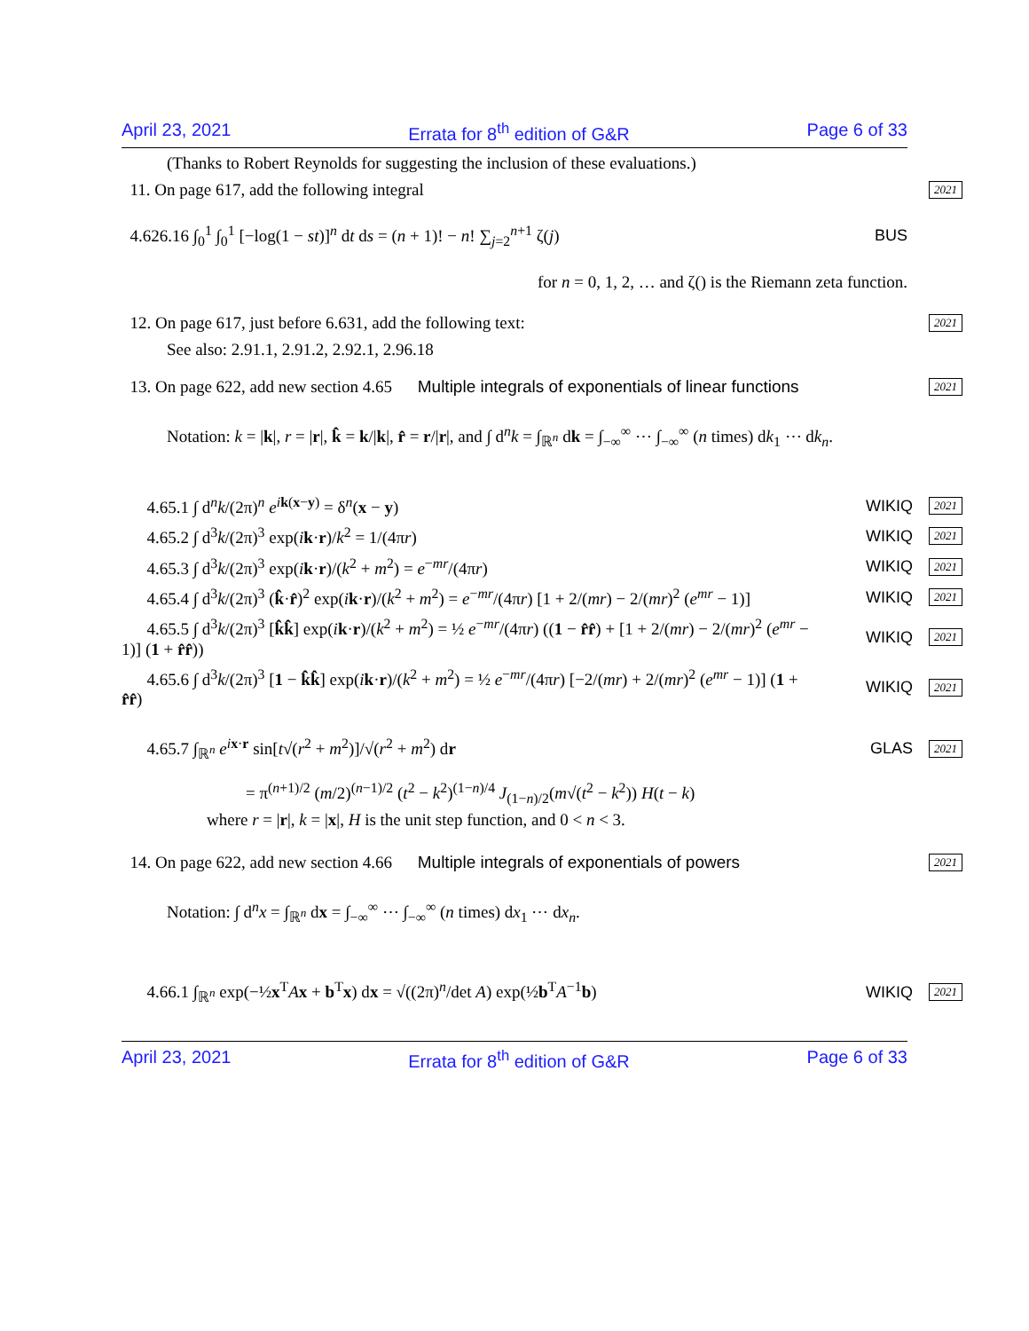April 23, 2021 Errata for 8<sup>th</sup> edition of G&R Page 6 of 33
(Thanks to Robert Reynolds for suggesting the inclusion of these evaluations.)
11. On page 617, add the following integral
2021
4.626.16 ∫<sub>0</sub><sup>1</sup> ∫<sub>0</sub><sup>1</sup> [−log(1 − st)]<sup>n</sup> dt ds = (n + 1)! − n! ∑<sub>j=2</sub><sup>n+1</sup> ζ(j)
BUS
for n = 0, 1, 2, … and ζ() is the Riemann zeta function.
12. On page 617, just before 6.631, add the following text:
2021
See also: 2.91.1, 2.91.2, 2.92.1, 2.96.18
13. On page 622, add new section 4.65 Multiple integrals of exponentials of linear functions
2021
Notation: k = |k|, r = |r|, k̂ = k/|k|, r̂ = r/|r|, and ∫ d<sup>n</sup>k = ∫<sub>ℝ<sup>n</sup></sub> dk = ∫<sub>−∞</sub><sup>∞</sup> ⋯ ∫<sub>−∞</sub><sup>∞</sup> (n times) dk<sub>1</sub> ⋯ dk<sub>n</sub>.
4.65.1 ∫ d<sup>n</sup>k/(2π)<sup>n</sup> e<sup>ik(x−y)</sup> = δ<sup>n</sup>(x − y)
WIKIQ 2021
4.65.2 ∫ d<sup>3</sup>k/(2π)<sup>3</sup> exp(ik·r)/k<sup>2</sup> = 1/(4πr)
WIKIQ 2021
4.65.3 ∫ d<sup>3</sup>k/(2π)<sup>3</sup> exp(ik·r)/(k<sup>2</sup> + m<sup>2</sup>) = e<sup>−mr</sup>/(4πr)
WIKIQ 2021
4.65.4 ∫ d<sup>3</sup>k/(2π)<sup>3</sup> (k̂·r̂)<sup>2</sup> exp(ik·r)/(k<sup>2</sup> + m<sup>2</sup>) = e<sup>−mr</sup>/(4πr) [1 + 2/(mr) − 2/(mr)<sup>2</sup> (e<sup>mr</sup> − 1)]
WIKIQ 2021
4.65.5 ∫ d<sup>3</sup>k/(2π)<sup>3</sup> [k̂k̂] exp(ik·r)/(k<sup>2</sup> + m<sup>2</sup>) = ½ e<sup>−mr</sup>/(4πr) ((1 − r̂r̂) + [1 + 2/(mr) − 2/(mr)<sup>2</sup> (e<sup>mr</sup> − 1)] (1 + r̂r̂))
WIKIQ 2021
4.65.6 ∫ d<sup>3</sup>k/(2π)<sup>3</sup> [1 − k̂k̂] exp(ik·r)/(k<sup>2</sup> + m<sup>2</sup>) = ½ e<sup>−mr</sup>/(4πr) [−2/(mr) + 2/(mr)<sup>2</sup> (e<sup>mr</sup> − 1)] (1 + r̂r̂)
WIKIQ 2021
4.65.7 ∫<sub>ℝ<sup>n</sup></sub> e<sup>ix·r</sup> sin[t√(r<sup>2</sup> + m<sup>2</sup>)]/√(r<sup>2</sup> + m<sup>2</sup>) dr
GLAS 2021
= π<sup>(n+1)/2</sup> (m/2)<sup>(n−1)/2</sup> (t<sup>2</sup> − k<sup>2</sup>)<sup>(1−n)/4</sup> J<sub>(1−n)/2</sub>(m√(t<sup>2</sup> − k<sup>2</sup>)) H(t − k)
where r = |r|, k = |x|, H is the unit step function, and 0 < n < 3.
14. On page 622, add new section 4.66 Multiple integrals of exponentials of powers
2021
Notation: ∫ d<sup>n</sup>x = ∫<sub>ℝ<sup>n</sup></sub> dx = ∫<sub>−∞</sub><sup>∞</sup> ⋯ ∫<sub>−∞</sub><sup>∞</sup> (n times) dx<sub>1</sub> ⋯ dx<sub>n</sub>.
4.66.1 ∫<sub>ℝ<sup>n</sup></sub> exp(−½x<sup>T</sup>Ax + b<sup>T</sup>x) dx = √((2π)<sup>n</sup>/det A) exp(½b<sup>T</sup>A<sup>−1</sup>b)
WIKIQ 2021
April 23, 2021 Errata for 8<sup>th</sup> edition of G&R Page 6 of 33